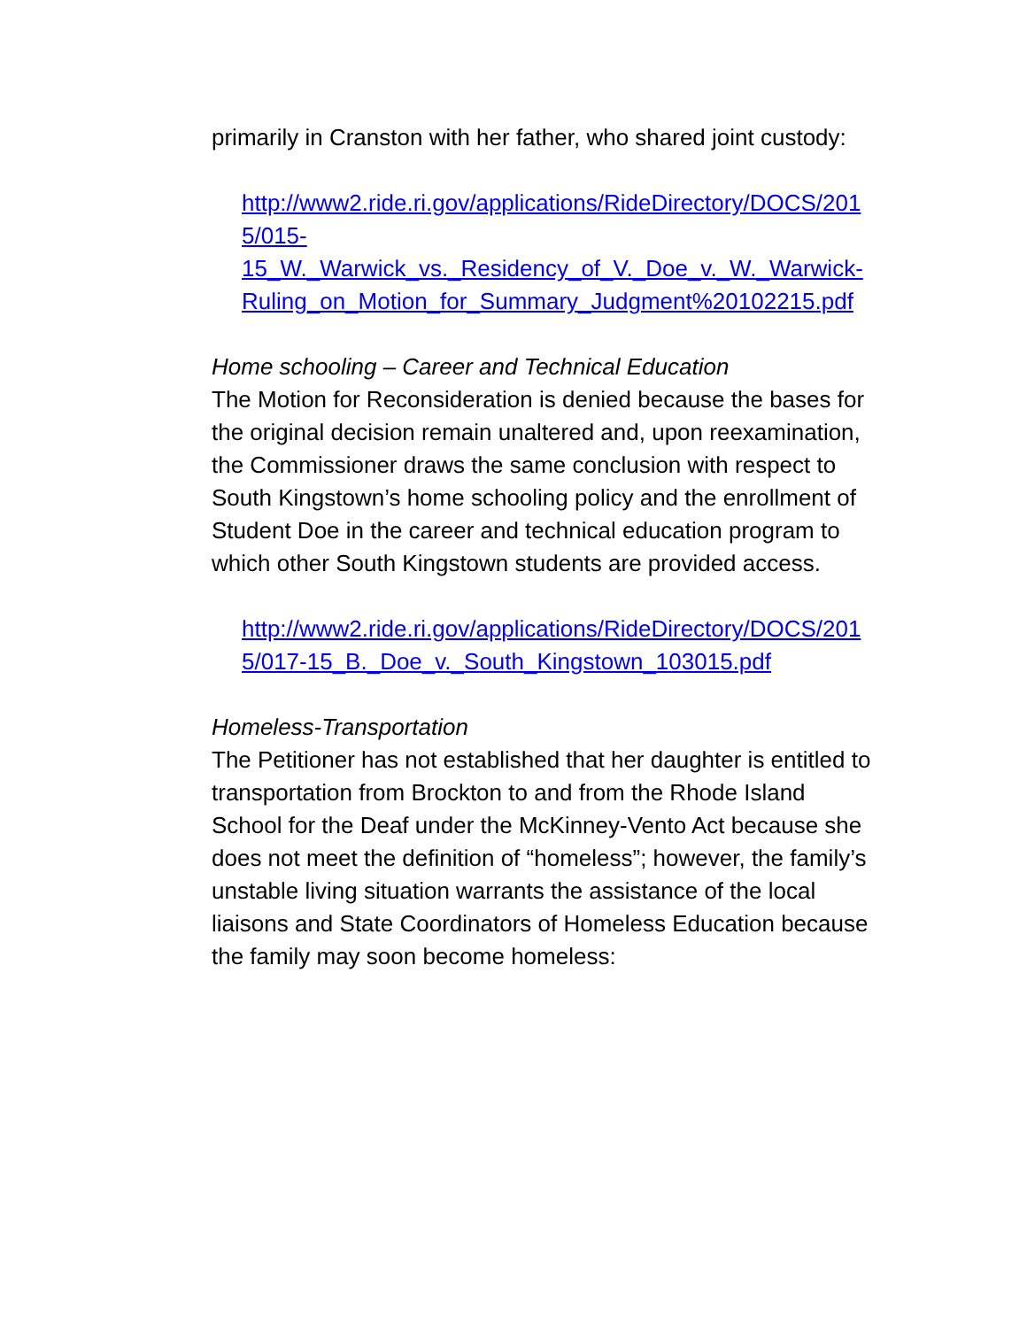primarily in Cranston with her father, who shared joint custody:
http://www2.ride.ri.gov/applications/RideDirectory/DOCS/2015/015-
15_W._Warwick_vs._Residency_of_V._Doe_v._W._Warwick-
Ruling_on_Motion_for_Summary_Judgment%20102215.pdf
Home schooling – Career and Technical Education
The Motion for Reconsideration is denied because the bases for the original decision remain unaltered and, upon reexamination, the Commissioner draws the same conclusion with respect to South Kingstown’s home schooling policy and the enrollment of Student Doe in the career and technical education program to which other South Kingstown students are provided access.
http://www2.ride.ri.gov/applications/RideDirectory/DOCS/2015/017-15_B._Doe_v._South_Kingstown_103015.pdf
Homeless-Transportation
The Petitioner has not established that her daughter is entitled to transportation from Brockton to and from the Rhode Island School for the Deaf under the McKinney-Vento Act because she does not meet the definition of “homeless”; however, the family’s unstable living situation warrants the assistance of the local liaisons and State Coordinators of Homeless Education because the family may soon become homeless: